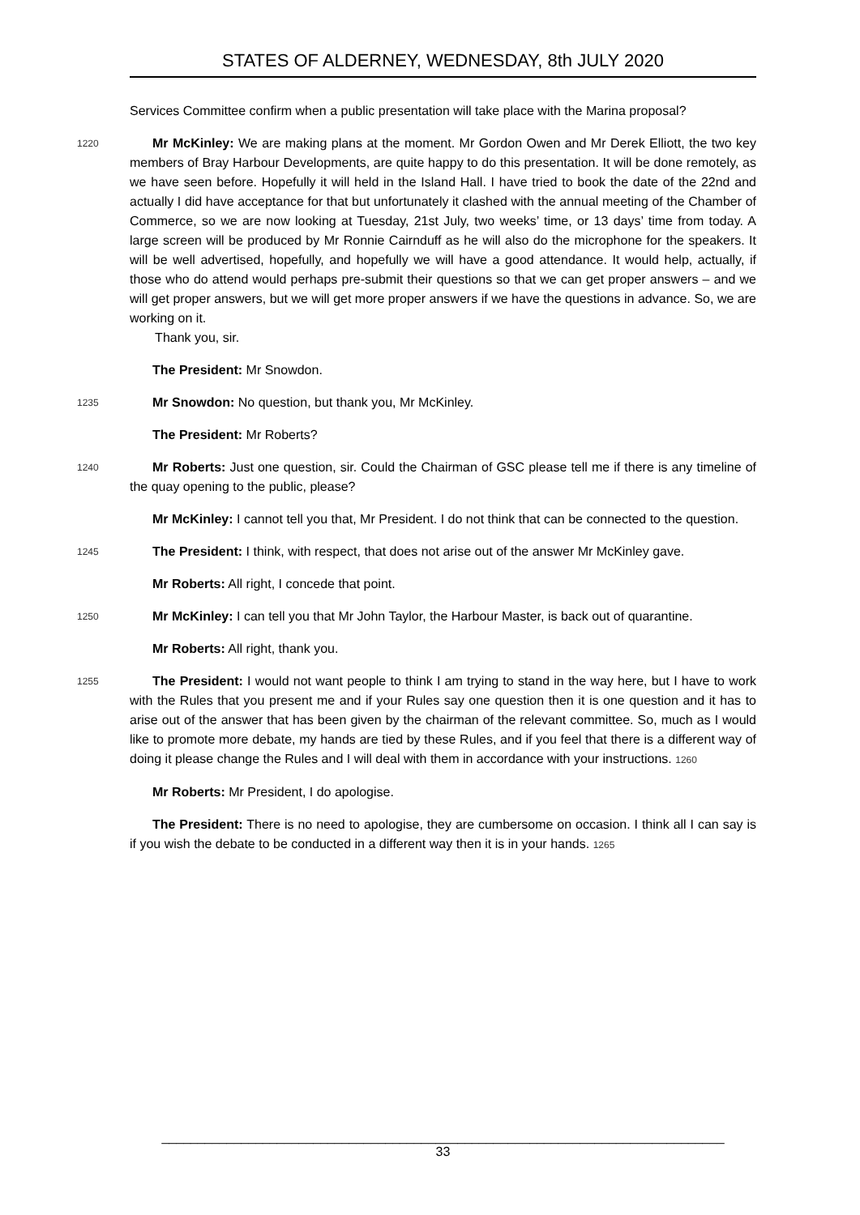STATES OF ALDERNEY, WEDNESDAY, 8th JULY 2020
Services Committee confirm when a public presentation will take place with the Marina proposal?
1220
Mr McKinley: We are making plans at the moment. Mr Gordon Owen and Mr Derek Elliott, the two key members of Bray Harbour Developments, are quite happy to do this presentation. It will be done remotely, as we have seen before. Hopefully it will held in the Island Hall. I have tried to book the date of the 22nd and actually I did have acceptance for that but unfortunately 1225it clashed with the annual meeting of the Chamber of Commerce, so we are now looking at Tuesday, 21st July, two weeks’ time, or 13 days’ time from today. A large screen will be produced by Mr Ronnie Cairnduff as he will also do the microphone for the speakers. It will be well advertised, hopefully, and hopefully we will have a good attendance. It would help, actually, if those who do attend would perhaps pre-submit their questions so that we can get proper answers – and we will get proper answers, but we will get more proper answers if we have the questions in advance. So, we are working on it.
Thank you, sir.
The President: Mr Snowdon.
1235
Mr Snowdon: No question, but thank you, Mr McKinley.
The President: Mr Roberts?
1240
Mr Roberts: Just one question, sir. Could the Chairman of GSC please tell me if there is any timeline of the quay opening to the public, please?
Mr McKinley: I cannot tell you that, Mr President. I do not think that can be connected to the question.
1245
The President: I think, with respect, that does not arise out of the answer Mr McKinley gave.
Mr Roberts: All right, I concede that point.
1250
Mr McKinley: I can tell you that Mr John Taylor, the Harbour Master, is back out of quarantine.
Mr Roberts: All right, thank you.
1255
The President: I would not want people to think I am trying to stand in the way here, but I have to work with the Rules that you present me and if your Rules say one question then it is one question and it has to arise out of the answer that has been given by the chairman of the relevant committee. So, much as I would like to promote more debate, my hands are tied by these Rules, and if you feel that there is a different way of doing it please change the Rules and I will deal with them in accordance with your instructions. 1260
Mr Roberts: Mr President, I do apologise.
The President: There is no need to apologise, they are cumbersome on occasion. I think all I can say is if you wish the debate to be conducted in a different way then it is in your hands. 1265
______________________________________________________________________________
33